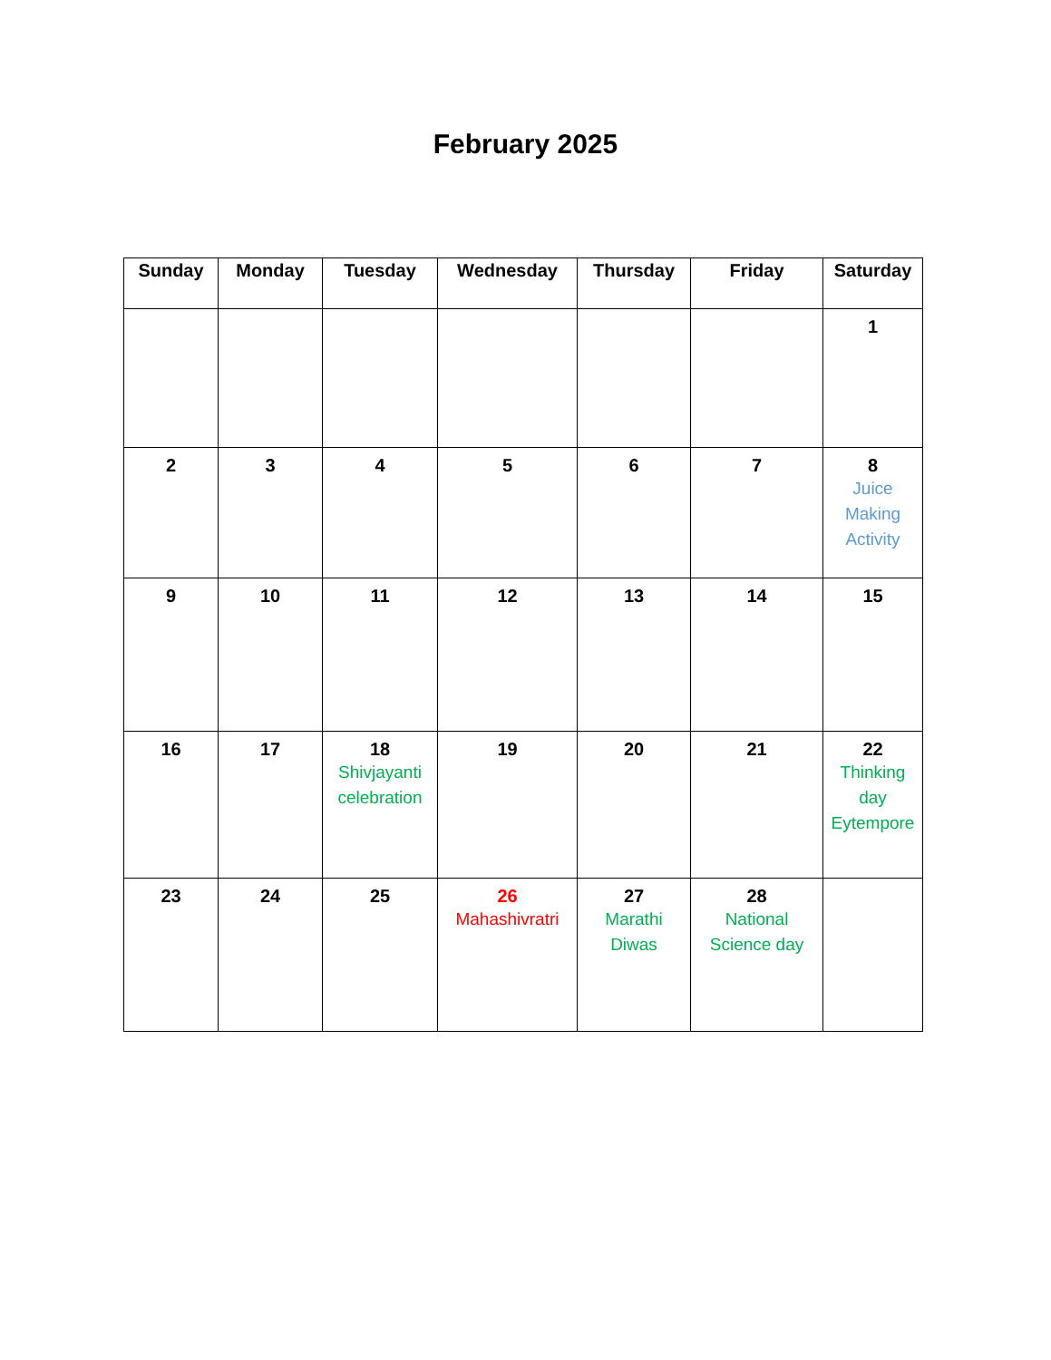February 2025
| Sunday | Monday | Tuesday | Wednesday | Thursday | Friday | Saturday |
| --- | --- | --- | --- | --- | --- | --- |
| | | | | | | 1 |
| 2 | 3 | 4 | 5 | 6 | 7 | 8 Juice Making Activity |
| 9 | 10 | 11 | 12 | 13 | 14 | 15 |
| 16 | 17 | 18 Shivjayanti celebration | 19 | 20 | 21 | 22 Thinking day Eytempore |
| 23 | 24 | 25 | 26 Mahashivratri | 27 Marathi Diwas | 28 National Science day | |